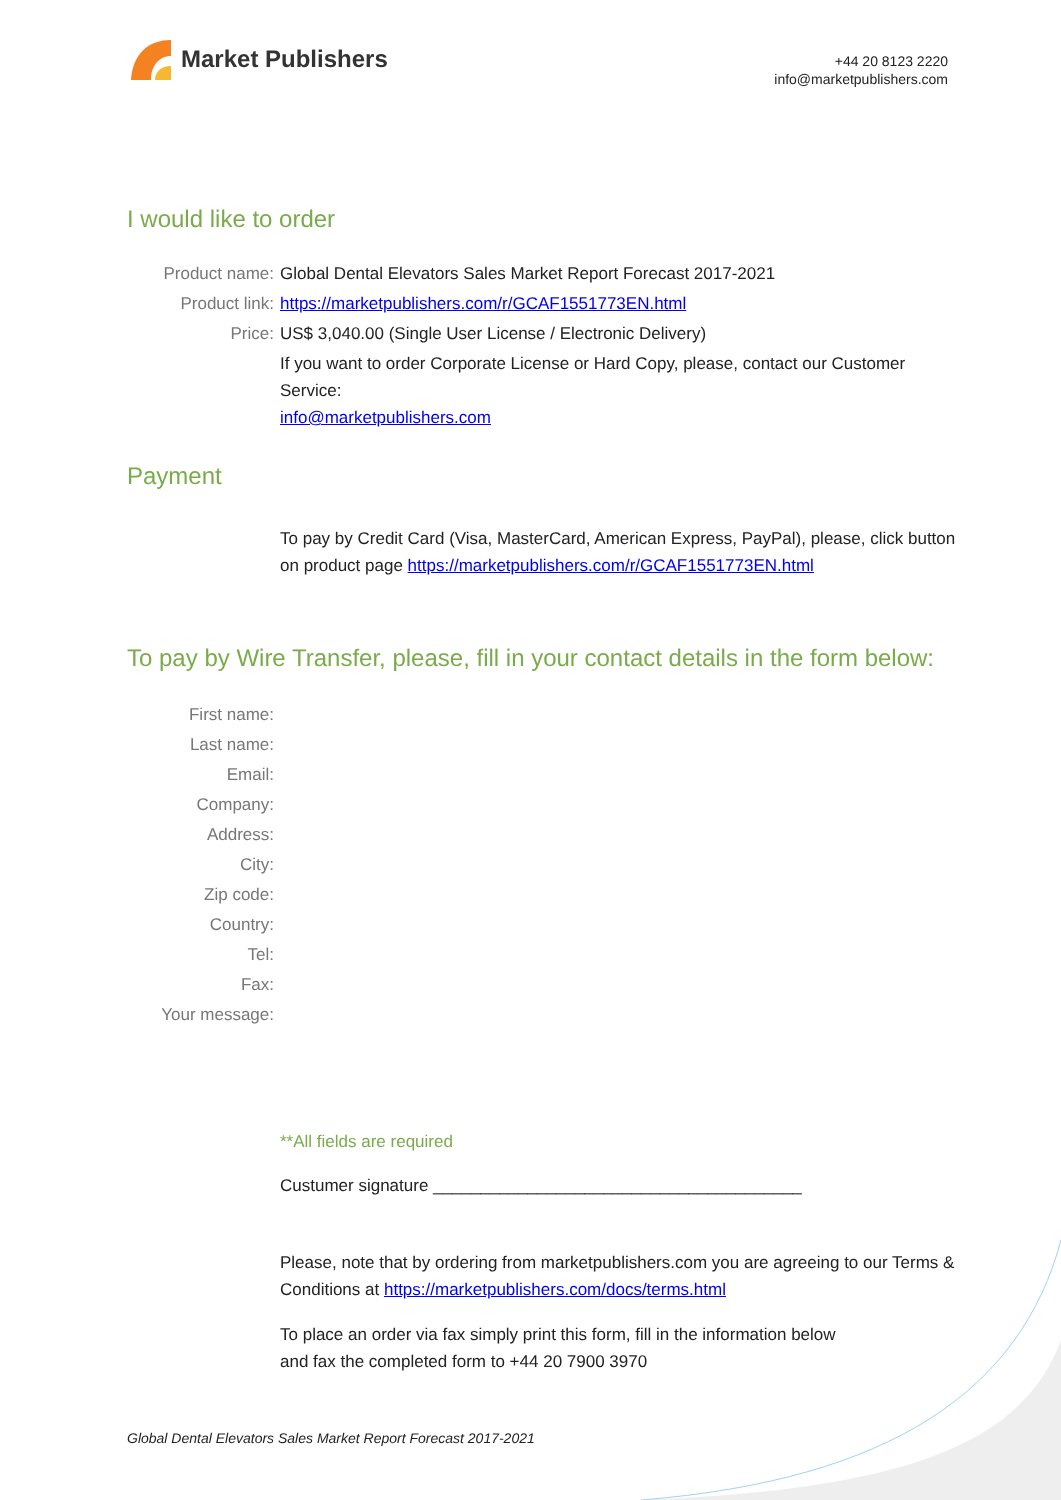Market Publishers
+44 20 8123 2220
info@marketpublishers.com
I would like to order
Product name: Global Dental Elevators Sales Market Report Forecast 2017-2021
Product link: https://marketpublishers.com/r/GCAF1551773EN.html
Price: US$ 3,040.00 (Single User License / Electronic Delivery)
If you want to order Corporate License or Hard Copy, please, contact our Customer Service:
info@marketpublishers.com
Payment
To pay by Credit Card (Visa, MasterCard, American Express, PayPal), please, click button on product page https://marketpublishers.com/r/GCAF1551773EN.html
To pay by Wire Transfer, please, fill in your contact details in the form below:
First name:
Last name:
Email:
Company:
Address:
City:
Zip code:
Country:
Tel:
Fax:
Your message:
**All fields are required
Custumer signature _______________________________________
Please, note that by ordering from marketpublishers.com you are agreeing to our Terms & Conditions at https://marketpublishers.com/docs/terms.html
To place an order via fax simply print this form, fill in the information below
and fax the completed form to +44 20 7900 3970
Global Dental Elevators Sales Market Report Forecast 2017-2021